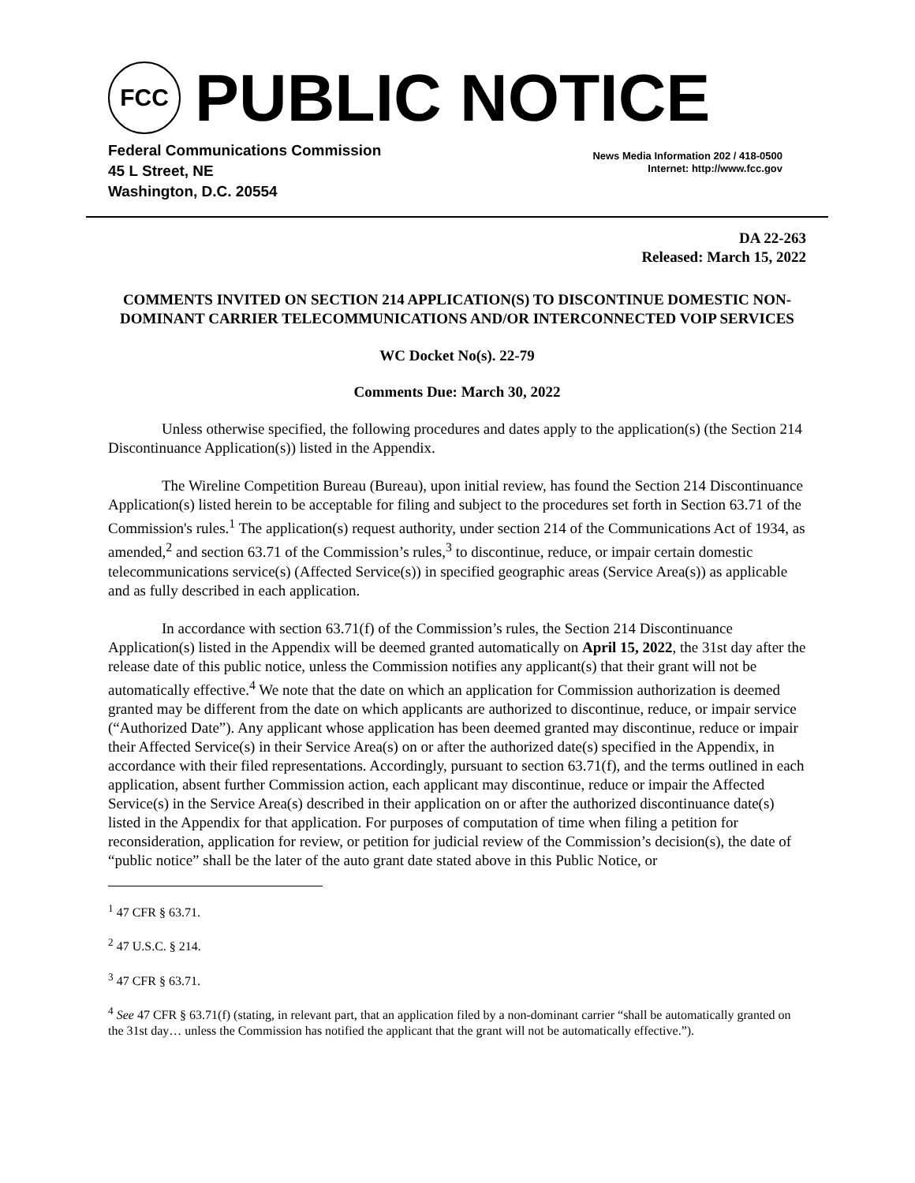FCC
PUBLIC NOTICE
Federal Communications Commission
45 L Street, NE
Washington, D.C. 20554
News Media Information 202 / 418-0500
Internet: http://www.fcc.gov
DA 22-263
Released: March 15, 2022
COMMENTS INVITED ON SECTION 214 APPLICATION(S) TO DISCONTINUE DOMESTIC NON-DOMINANT CARRIER TELECOMMUNICATIONS AND/OR INTERCONNECTED VOIP SERVICES
WC Docket No(s). 22-79
Comments Due: March 30, 2022
Unless otherwise specified, the following procedures and dates apply to the application(s) (the Section 214 Discontinuance Application(s)) listed in the Appendix.
The Wireline Competition Bureau (Bureau), upon initial review, has found the Section 214 Discontinuance Application(s) listed herein to be acceptable for filing and subject to the procedures set forth in Section 63.71 of the Commission's rules.<sup>1</sup> The application(s) request authority, under section 214 of the Communications Act of 1934, as amended,<sup>2</sup> and section 63.71 of the Commission’s rules,<sup>3</sup> to discontinue, reduce, or impair certain domestic telecommunications service(s) (Affected Service(s)) in specified geographic areas (Service Area(s)) as applicable and as fully described in each application.
In accordance with section 63.71(f) of the Commission’s rules, the Section 214 Discontinuance Application(s) listed in the Appendix will be deemed granted automatically on April 15, 2022, the 31st day after the release date of this public notice, unless the Commission notifies any applicant(s) that their grant will not be automatically effective.<sup>4</sup> We note that the date on which an application for Commission authorization is deemed granted may be different from the date on which applicants are authorized to discontinue, reduce, or impair service (“Authorized Date”). Any applicant whose application has been deemed granted may discontinue, reduce or impair their Affected Service(s) in their Service Area(s) on or after the authorized date(s) specified in the Appendix, in accordance with their filed representations. Accordingly, pursuant to section 63.71(f), and the terms outlined in each application, absent further Commission action, each applicant may discontinue, reduce or impair the Affected Service(s) in the Service Area(s) described in their application on or after the authorized discontinuance date(s) listed in the Appendix for that application. For purposes of computation of time when filing a petition for reconsideration, application for review, or petition for judicial review of the Commission’s decision(s), the date of “public notice” shall be the later of the auto grant date stated above in this Public Notice, or
<sup>1</sup> 47 CFR § 63.71.
<sup>2</sup> 47 U.S.C. § 214.
<sup>3</sup> 47 CFR § 63.71.
<sup>4</sup> See 47 CFR § 63.71(f) (stating, in relevant part, that an application filed by a non-dominant carrier “shall be automatically granted on the 31st day… unless the Commission has notified the applicant that the grant will not be automatically effective.”).